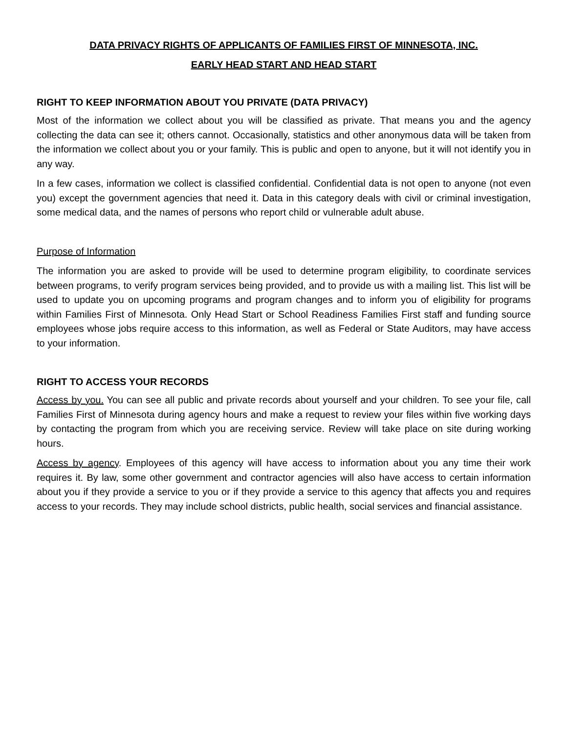DATA PRIVACY RIGHTS OF APPLICANTS OF FAMILIES FIRST OF MINNESOTA, INC.
EARLY HEAD START AND HEAD START
RIGHT TO KEEP INFORMATION ABOUT YOU PRIVATE (DATA PRIVACY)
Most of the information we collect about you will be classified as private. That means you and the agency collecting the data can see it; others cannot. Occasionally, statistics and other anonymous data will be taken from the information we collect about you or your family. This is public and open to anyone, but it will not identify you in any way.
In a few cases, information we collect is classified confidential. Confidential data is not open to anyone (not even you) except the government agencies that need it. Data in this category deals with civil or criminal investigation, some medical data, and the names of persons who report child or vulnerable adult abuse.
Purpose of Information
The information you are asked to provide will be used to determine program eligibility, to coordinate services between programs, to verify program services being provided, and to provide us with a mailing list. This list will be used to update you on upcoming programs and program changes and to inform you of eligibility for programs within Families First of Minnesota. Only Head Start or School Readiness Families First staff and funding source employees whose jobs require access to this information, as well as Federal or State Auditors, may have access to your information.
RIGHT TO ACCESS YOUR RECORDS
Access by you. You can see all public and private records about yourself and your children. To see your file, call Families First of Minnesota during agency hours and make a request to review your files within five working days by contacting the program from which you are receiving service. Review will take place on site during working hours.
Access by agency. Employees of this agency will have access to information about you any time their work requires it. By law, some other government and contractor agencies will also have access to certain information about you if they provide a service to you or if they provide a service to this agency that affects you and requires access to your records. They may include school districts, public health, social services and financial assistance.